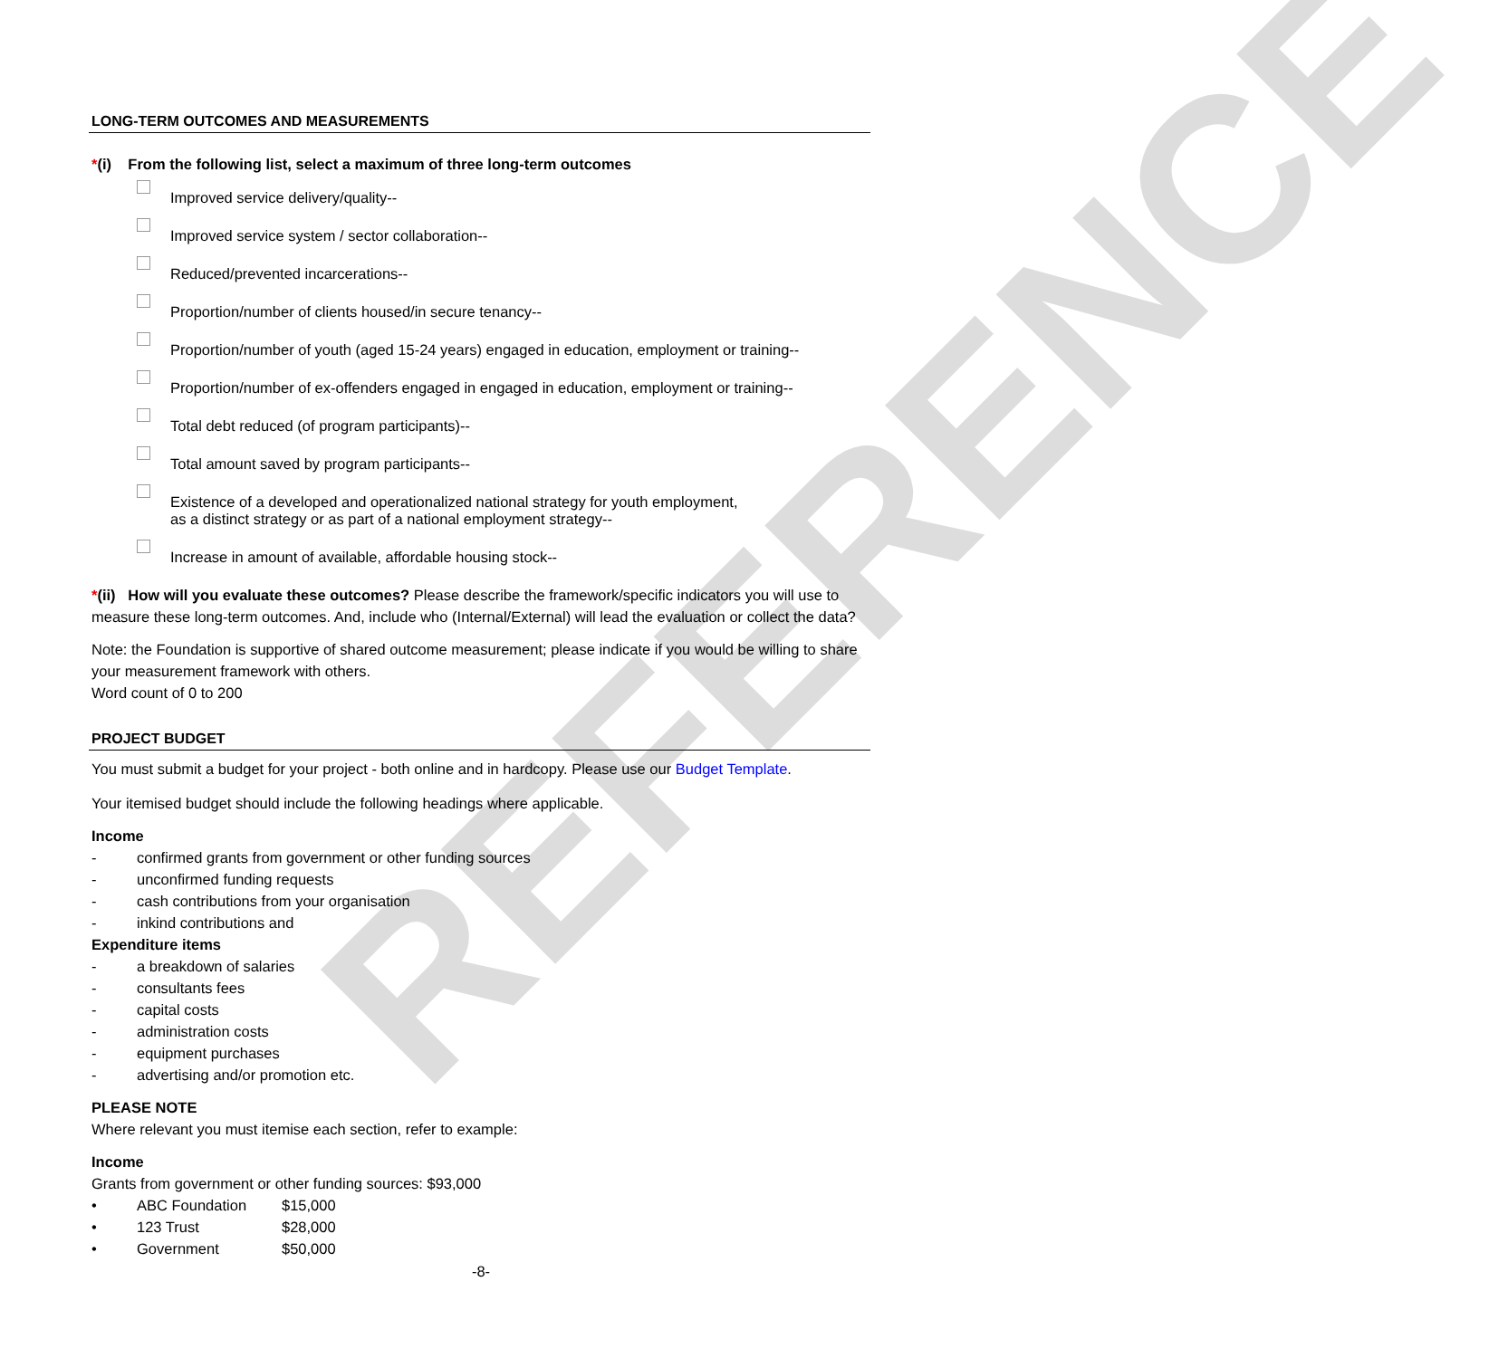REFERENCE
LONG-TERM OUTCOMES AND MEASUREMENTS
*(i) From the following list, select a maximum of three long-term outcomes
Improved service delivery/quality--
Improved service system / sector collaboration--
Reduced/prevented incarcerations--
Proportion/number of clients housed/in secure tenancy--
Proportion/number of youth (aged 15-24 years) engaged in education, employment or training--
Proportion/number of ex-offenders engaged in engaged in education, employment or training--
Total debt reduced (of program participants)--
Total amount saved by program participants--
Existence of a developed and operationalized national strategy for youth employment,
as a distinct strategy or as part of a national employment strategy--
Increase in amount of available, affordable housing stock--
*(ii) How will you evaluate these outcomes? Please describe the framework/specific indicators you will use to measure these long-term outcomes. And, include who (Internal/External) will lead the evaluation or collect the data?
Note: the Foundation is supportive of shared outcome measurement; please indicate if you would be willing to share your measurement framework with others.
Word count of 0 to 200
PROJECT BUDGET
You must submit a budget for your project - both online and in hardcopy. Please use our Budget Template.
Your itemised budget should include the following headings where applicable.
Income
- confirmed grants from government or other funding sources
- unconfirmed funding requests
- cash contributions from your organisation
- inkind contributions and
Expenditure items
- a breakdown of salaries
- consultants fees
- capital costs
- administration costs
- equipment purchases
- advertising and/or promotion etc.
PLEASE NOTE
Where relevant you must itemise each section, refer to example:
Income
Grants from government or other funding sources: $93,000
• ABC Foundation $15,000
• 123 Trust $28,000
• Government $50,000
-8-